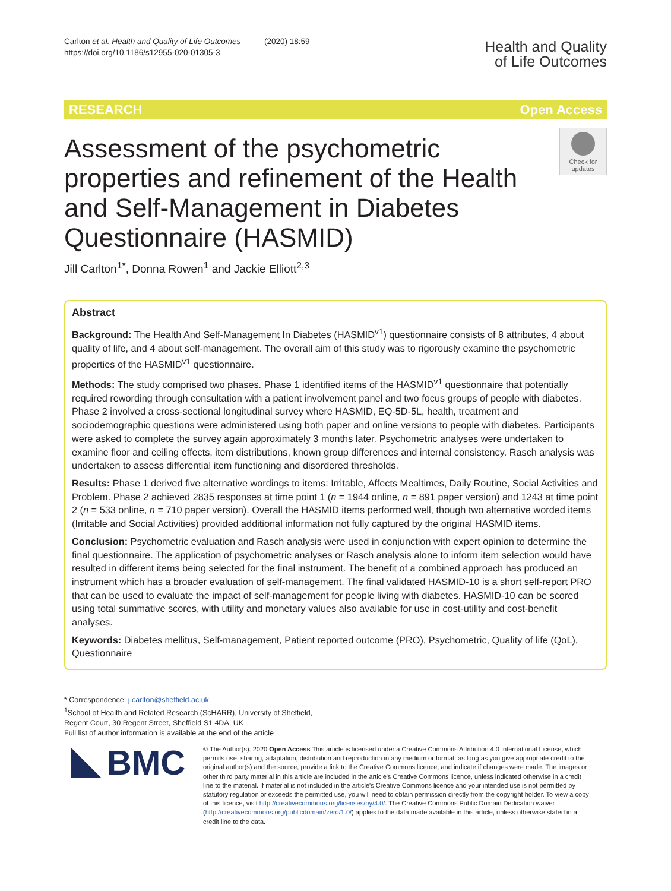Carlton et al. Health and Quality of Life Outcomes (2020) 18:59
https://doi.org/10.1186/s12955-020-01305-3
Health and Quality
of Life Outcomes
RESEARCH Open Access
Assessment of the psychometric properties and refinement of the Health and Self-Management in Diabetes Questionnaire (HASMID)
Check for updates
Jill Carlton<sup>1*</sup>, Donna Rowen<sup>1</sup> and Jackie Elliott<sup>2,3</sup>
Abstract
Background: The Health And Self-Management In Diabetes (HASMID<sup>v1</sup>) questionnaire consists of 8 attributes, 4 about quality of life, and 4 about self-management. The overall aim of this study was to rigorously examine the psychometric properties of the HASMID<sup>v1</sup> questionnaire.
Methods: The study comprised two phases. Phase 1 identified items of the HASMID<sup>v1</sup> questionnaire that potentially required rewording through consultation with a patient involvement panel and two focus groups of people with diabetes. Phase 2 involved a cross-sectional longitudinal survey where HASMID, EQ-5D-5L, health, treatment and sociodemographic questions were administered using both paper and online versions to people with diabetes. Participants were asked to complete the survey again approximately 3 months later. Psychometric analyses were undertaken to examine floor and ceiling effects, item distributions, known group differences and internal consistency. Rasch analysis was undertaken to assess differential item functioning and disordered thresholds.
Results: Phase 1 derived five alternative wordings to items: Irritable, Affects Mealtimes, Daily Routine, Social Activities and Problem. Phase 2 achieved 2835 responses at time point 1 (n = 1944 online, n = 891 paper version) and 1243 at time point 2 (n = 533 online, n = 710 paper version). Overall the HASMID items performed well, though two alternative worded items (Irritable and Social Activities) provided additional information not fully captured by the original HASMID items.
Conclusion: Psychometric evaluation and Rasch analysis were used in conjunction with expert opinion to determine the final questionnaire. The application of psychometric analyses or Rasch analysis alone to inform item selection would have resulted in different items being selected for the final instrument. The benefit of a combined approach has produced an instrument which has a broader evaluation of self-management. The final validated HASMID-10 is a short self-report PRO that can be used to evaluate the impact of self-management for people living with diabetes. HASMID-10 can be scored using total summative scores, with utility and monetary values also available for use in cost-utility and cost-benefit analyses.
Keywords: Diabetes mellitus, Self-management, Patient reported outcome (PRO), Psychometric, Quality of life (QoL), Questionnaire
* Correspondence: j.carlton@sheffield.ac.uk
<sup>1</sup> School of Health and Related Research (ScHARR), University of Sheffield, Regent Court, 30 Regent Street, Sheffield S1 4DA, UK
Full list of author information is available at the end of the article
BMC
© The Author(s). 2020 Open Access This article is licensed under a Creative Commons Attribution 4.0 International License, which permits use, sharing, adaptation, distribution and reproduction in any medium or format, as long as you give appropriate credit to the original author(s) and the source, provide a link to the Creative Commons licence, and indicate if changes were made. The images or other third party material in this article are included in the article's Creative Commons licence, unless indicated otherwise in a credit line to the material. If material is not included in the article's Creative Commons licence and your intended use is not permitted by statutory regulation or exceeds the permitted use, you will need to obtain permission directly from the copyright holder. To view a copy of this licence, visit http://creativecommons.org/licenses/by/4.0/. The Creative Commons Public Domain Dedication waiver (http://creativecommons.org/publicdomain/zero/1.0/) applies to the data made available in this article, unless otherwise stated in a credit line to the data.